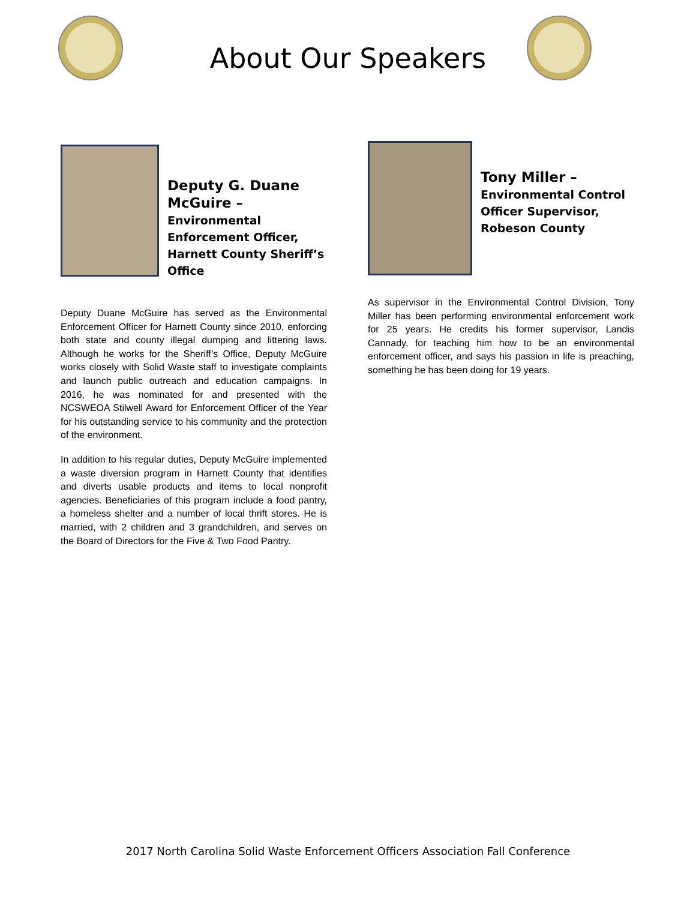About Our Speakers
Deputy G. Duane McGuire – Environmental Enforcement Officer, Harnett County Sheriff’s Office
Deputy Duane McGuire has served as the Environmental Enforcement Officer for Harnett County since 2010, enforcing both state and county illegal dumping and littering laws. Although he works for the Sheriff’s Office, Deputy McGuire works closely with Solid Waste staff to investigate complaints and launch public outreach and education campaigns. In 2016, he was nominated for and presented with the NCSWEOA Stilwell Award for Enforcement Officer of the Year for his outstanding service to his community and the protection of the environment.
In addition to his regular duties, Deputy McGuire implemented a waste diversion program in Harnett County that identifies and diverts usable products and items to local nonprofit agencies. Beneficiaries of this program include a food pantry, a homeless shelter and a number of local thrift stores. He is married, with 2 children and 3 grandchildren, and serves on the Board of Directors for the Five & Two Food Pantry.
Tony Miller –
Environmental Control Officer Supervisor, Robeson County
As supervisor in the Environmental Control Division, Tony Miller has been performing environmental enforcement work for 25 years. He credits his former supervisor, Landis Cannady, for teaching him how to be an environmental enforcement officer, and says his passion in life is preaching, something he has been doing for 19 years.
2017 North Carolina Solid Waste Enforcement Officers Association Fall Conference